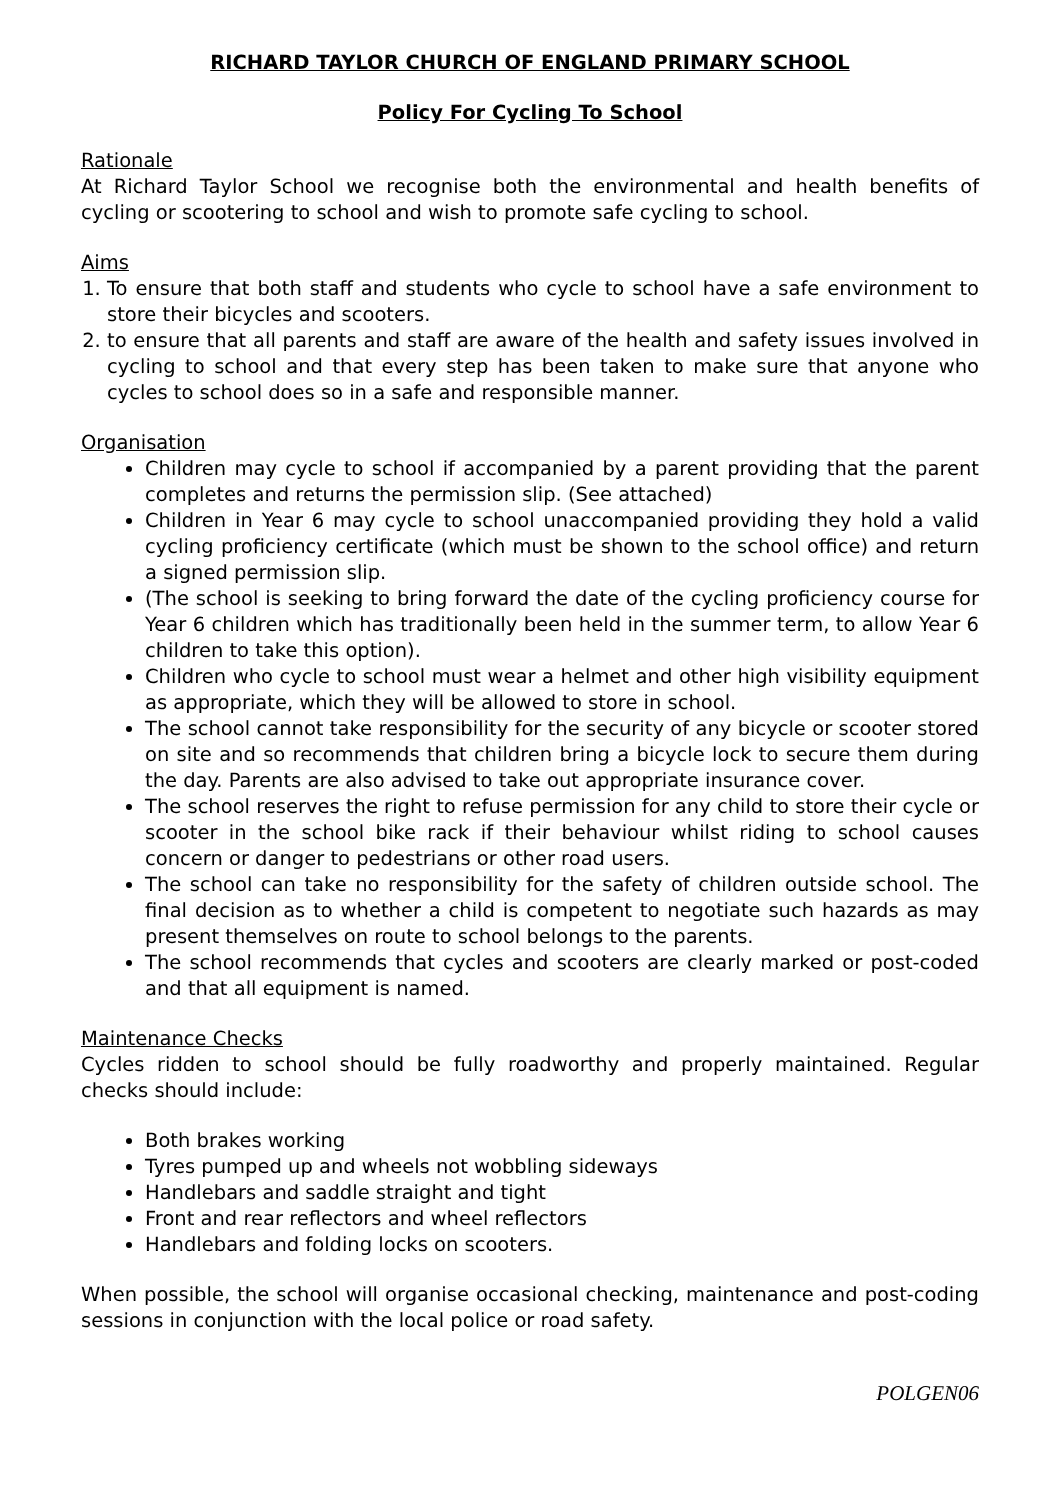RICHARD TAYLOR CHURCH OF ENGLAND PRIMARY SCHOOL
Policy For Cycling To School
Rationale
At Richard Taylor School we recognise both the environmental and health benefits of cycling or scootering to school and wish to promote safe cycling to school.
Aims
1. To ensure that both staff and students who cycle to school have a safe environment to store their bicycles and scooters.
2. to ensure that all parents and staff are aware of the health and safety issues involved in cycling to school and that every step has been taken to make sure that anyone who cycles to school does so in a safe and responsible manner.
Organisation
Children may cycle to school if accompanied by a parent providing that the parent completes and returns the permission slip. (See attached)
Children in Year 6 may cycle to school unaccompanied providing they hold a valid cycling proficiency certificate (which must be shown to the school office) and return a signed permission slip.
(The school is seeking to bring forward the date of the cycling proficiency course for Year 6 children which has traditionally been held in the summer term, to allow Year 6 children to take this option).
Children who cycle to school must wear a helmet and other high visibility equipment as appropriate, which they will be allowed to store in school.
The school cannot take responsibility for the security of any bicycle or scooter stored on site and so recommends that children bring a bicycle lock to secure them during the day. Parents are also advised to take out appropriate insurance cover.
The school reserves the right to refuse permission for any child to store their cycle or scooter in the school bike rack if their behaviour whilst riding to school causes concern or danger to pedestrians or other road users.
The school can take no responsibility for the safety of children outside school. The final decision as to whether a child is competent to negotiate such hazards as may present themselves on route to school belongs to the parents.
The school recommends that cycles and scooters are clearly marked or post-coded and that all equipment is named.
Maintenance Checks
Cycles ridden to school should be fully roadworthy and properly maintained. Regular checks should include:
Both brakes working
Tyres pumped up and wheels not wobbling sideways
Handlebars and saddle straight and tight
Front and rear reflectors and wheel reflectors
Handlebars and folding locks on scooters.
When possible, the school will organise occasional checking, maintenance and post-coding sessions in conjunction with the local police or road safety.
POLGEN06